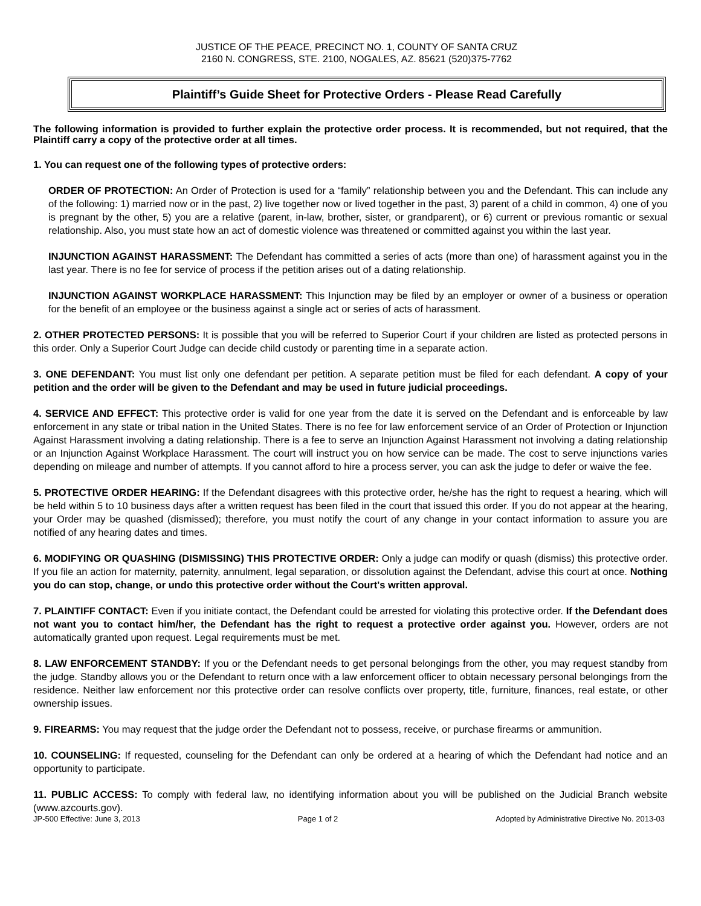JUSTICE OF THE PEACE, PRECINCT NO. 1, COUNTY OF SANTA CRUZ
2160 N. CONGRESS, STE. 2100, NOGALES, AZ. 85621 (520)375-7762
Plaintiff’s Guide Sheet for Protective Orders - Please Read Carefully
The following information is provided to further explain the protective order process. It is recommended, but not required, that the Plaintiff carry a copy of the protective order at all times.
1. You can request one of the following types of protective orders:
ORDER OF PROTECTION: An Order of Protection is used for a “family” relationship between you and the Defendant. This can include any of the following: 1) married now or in the past, 2) live together now or lived together in the past, 3) parent of a child in common, 4) one of you is pregnant by the other, 5) you are a relative (parent, in-law, brother, sister, or grandparent), or 6) current or previous romantic or sexual relationship. Also, you must state how an act of domestic violence was threatened or committed against you within the last year.
INJUNCTION AGAINST HARASSMENT: The Defendant has committed a series of acts (more than one) of harassment against you in the last year. There is no fee for service of process if the petition arises out of a dating relationship.
INJUNCTION AGAINST WORKPLACE HARASSMENT: This Injunction may be filed by an employer or owner of a business or operation for the benefit of an employee or the business against a single act or series of acts of harassment.
2. OTHER PROTECTED PERSONS: It is possible that you will be referred to Superior Court if your children are listed as protected persons in this order. Only a Superior Court Judge can decide child custody or parenting time in a separate action.
3. ONE DEFENDANT: You must list only one defendant per petition. A separate petition must be filed for each defendant. A copy of your petition and the order will be given to the Defendant and may be used in future judicial proceedings.
4. SERVICE AND EFFECT: This protective order is valid for one year from the date it is served on the Defendant and is enforceable by law enforcement in any state or tribal nation in the United States. There is no fee for law enforcement service of an Order of Protection or Injunction Against Harassment involving a dating relationship. There is a fee to serve an Injunction Against Harassment not involving a dating relationship or an Injunction Against Workplace Harassment. The court will instruct you on how service can be made. The cost to serve injunctions varies depending on mileage and number of attempts. If you cannot afford to hire a process server, you can ask the judge to defer or waive the fee.
5. PROTECTIVE ORDER HEARING: If the Defendant disagrees with this protective order, he/she has the right to request a hearing, which will be held within 5 to 10 business days after a written request has been filed in the court that issued this order. If you do not appear at the hearing, your Order may be quashed (dismissed); therefore, you must notify the court of any change in your contact information to assure you are notified of any hearing dates and times.
6. MODIFYING OR QUASHING (DISMISSING) THIS PROTECTIVE ORDER: Only a judge can modify or quash (dismiss) this protective order. If you file an action for maternity, paternity, annulment, legal separation, or dissolution against the Defendant, advise this court at once. Nothing you do can stop, change, or undo this protective order without the Court's written approval.
7. PLAINTIFF CONTACT: Even if you initiate contact, the Defendant could be arrested for violating this protective order. If the Defendant does not want you to contact him/her, the Defendant has the right to request a protective order against you. However, orders are not automatically granted upon request. Legal requirements must be met.
8. LAW ENFORCEMENT STANDBY: If you or the Defendant needs to get personal belongings from the other, you may request standby from the judge. Standby allows you or the Defendant to return once with a law enforcement officer to obtain necessary personal belongings from the residence. Neither law enforcement nor this protective order can resolve conflicts over property, title, furniture, finances, real estate, or other ownership issues.
9. FIREARMS: You may request that the judge order the Defendant not to possess, receive, or purchase firearms or ammunition.
10. COUNSELING: If requested, counseling for the Defendant can only be ordered at a hearing of which the Defendant had notice and an opportunity to participate.
11. PUBLIC ACCESS: To comply with federal law, no identifying information about you will be published on the Judicial Branch website (www.azcourts.gov).
JP-500 Effective: June 3, 2013 Page 1 of 2 Adopted by Administrative Directive No. 2013-03